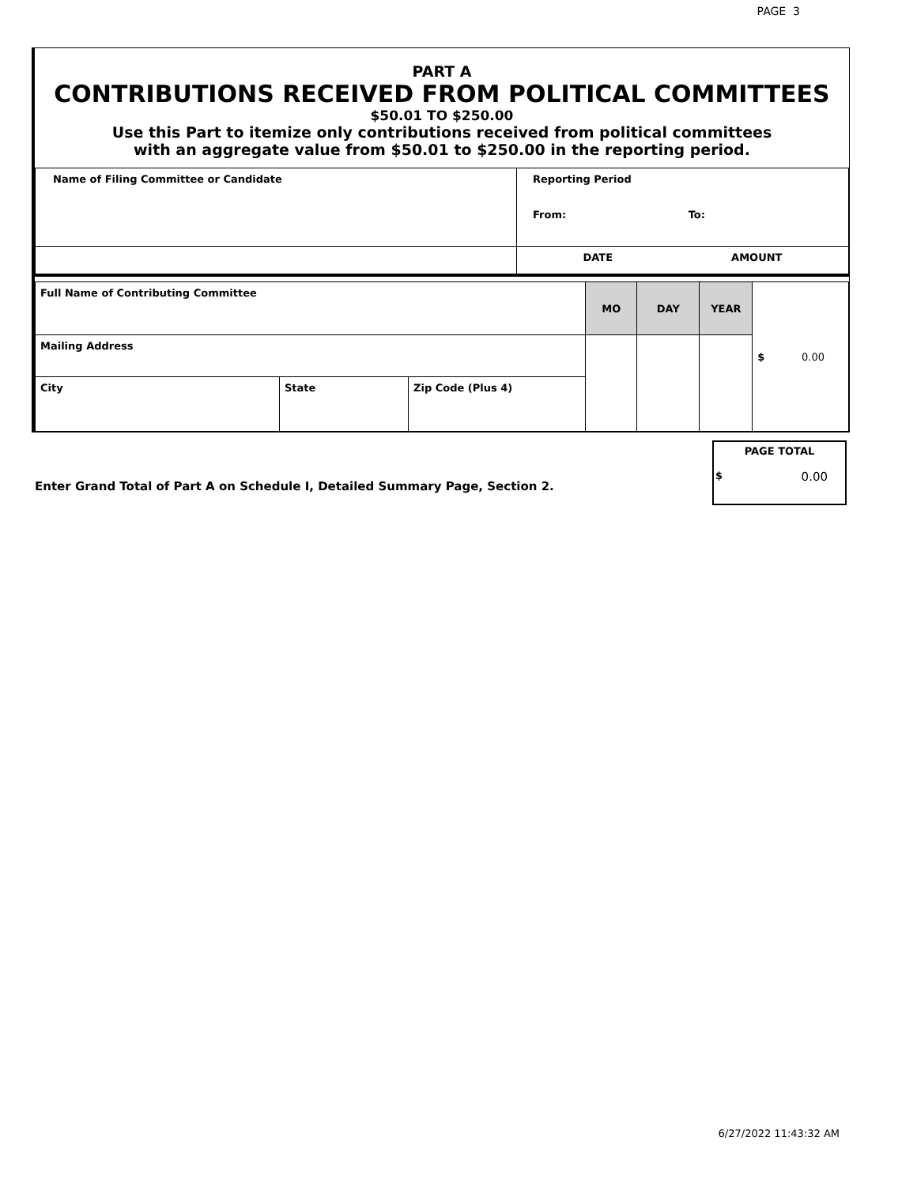PAGE 3
PART A
CONTRIBUTIONS RECEIVED FROM POLITICAL COMMITTEES
$50.01 TO $250.00
Use this Part to itemize only contributions received from political committees
with an aggregate value from $50.01 to $250.00 in the reporting period.
| Name of Filing Committee or Candidate | Reporting Period From: To: |
| | DATE AMOUNT |
| Full Name of Contributing Committee | | | MO | DAY | YEAR | $ 0.00 |
| Mailing Address | | | | | | |
| City | State | Zip Code (Plus 4) | | | | |
Enter Grand Total of Part A on Schedule I, Detailed Summary Page, Section 2.
PAGE TOTAL
$ 0.00
6/27/2022 11:43:32 AM